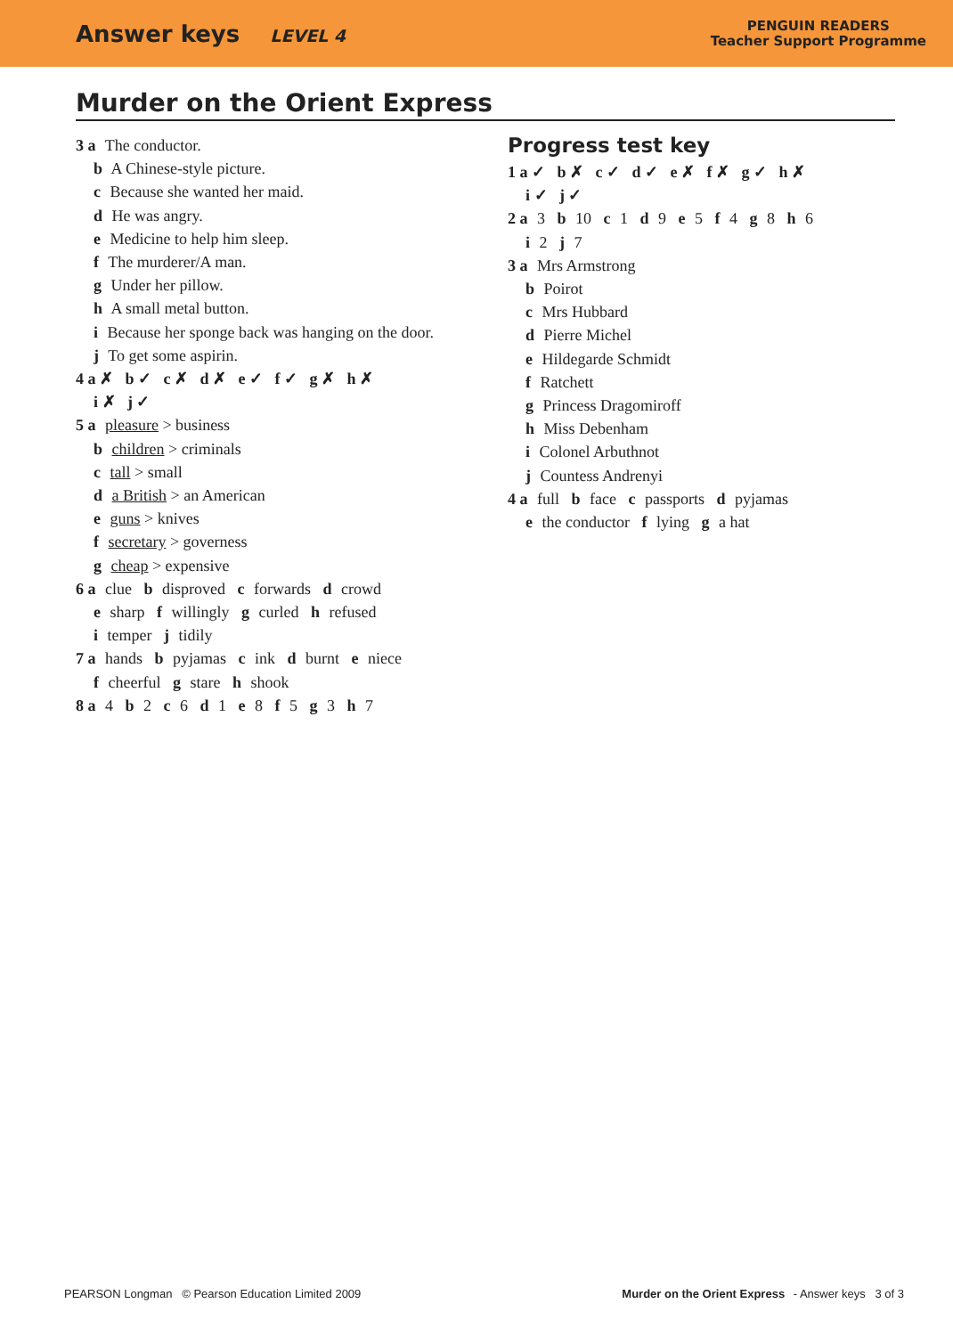Answer keys LEVEL 4
PENGUIN READERS
Teacher Support Programme
Murder on the Orient Express
3 a The conductor.
b A Chinese-style picture.
c Because she wanted her maid.
d He was angry.
e Medicine to help him sleep.
f The murderer/A man.
g Under her pillow.
h A small metal button.
i Because her sponge back was hanging on the door.
j To get some aspirin.
4 a ✗ b ✓ c ✗ d ✗ e ✓ f ✓ g ✗ h ✗
i ✗ j ✓
5 a pleasure > business
b children > criminals
c tall > small
d a British > an American
e guns > knives
f secretary > governess
g cheap > expensive
6 a clue b disproved c forwards d crowd
e sharp f willingly g curled h refused
i temper j tidily
7 a hands b pyjamas c ink d burnt e niece
f cheerful g stare h shook
8 a 4 b 2 c 6 d 1 e 8 f 5 g 3 h 7
Progress test key
1 a ✓ b ✗ c ✓ d ✓ e ✗ f ✗ g ✓ h ✗
i ✓ j ✓
2 a 3 b 10 c 1 d 9 e 5 f 4 g 8 h 6
i 2 j 7
3 a Mrs Armstrong
b Poirot
c Mrs Hubbard
d Pierre Michel
e Hildegarde Schmidt
f Ratchett
g Princess Dragomiroff
h Miss Debenham
i Colonel Arbuthnot
j Countess Andrenyi
4 a full b face c passports d pyjamas
e the conductor f lying g a hat
PEARSON Longman © Pearson Education Limited 2009 Murder on the Orient Express - Answer keys 3 of 3